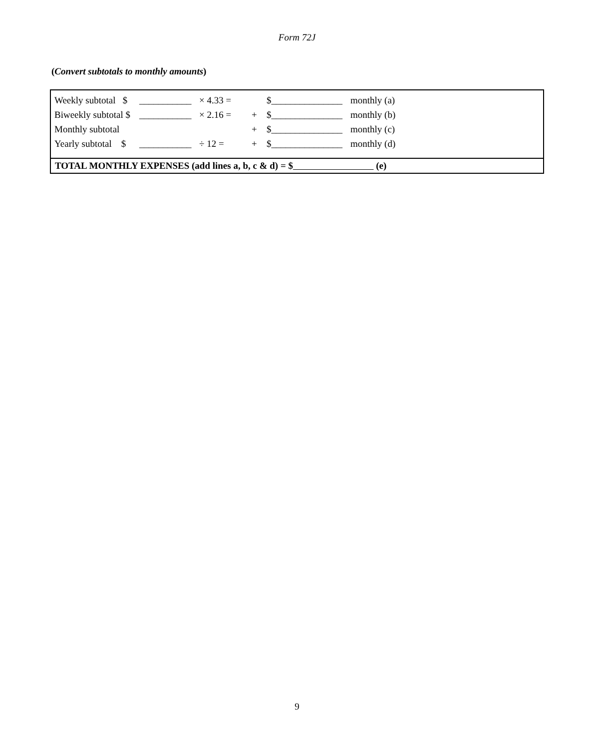Form 72J
(Convert subtotals to monthly amounts)
| Weekly subtotal $ | ___________ | × 4.33 = | | $_______________ | monthly (a) |
| Biweekly subtotal $ | ___________ | × 2.16 = | + | $_______________ | monthly (b) |
| Monthly subtotal | | | + | $_______________ | monthly (c) |
| Yearly subtotal $ | ___________ | ÷ 12 = | + | $_______________ | monthly (d) |
TOTAL MONTHLY EXPENSES (add lines a, b, c & d) = $ (e)
9